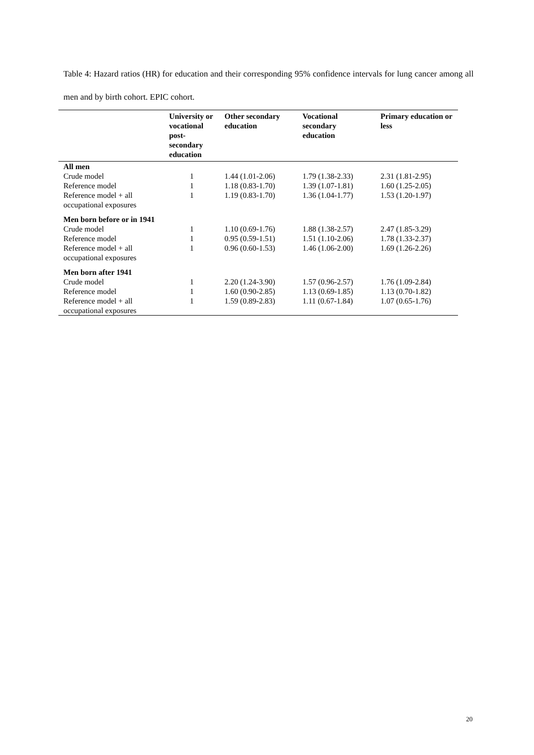Table 4: Hazard ratios (HR) for education and their corresponding 95% confidence intervals for lung cancer among all men and by birth cohort. EPIC cohort.
| | University or vocational post-secondary education | Other secondary education | Vocational secondary education | Primary education or less |
| --- | --- | --- | --- | --- |
| All men | | | | |
| Crude model | 1 | 1.44 (1.01-2.06) | 1.79 (1.38-2.33) | 2.31 (1.81-2.95) |
| Reference model | 1 | 1.18 (0.83-1.70) | 1.39 (1.07-1.81) | 1.60 (1.25-2.05) |
| Reference model + all occupational exposures | 1 | 1.19 (0.83-1.70) | 1.36 (1.04-1.77) | 1.53 (1.20-1.97) |
| Men born before or in 1941 | | | | |
| Crude model | 1 | 1.10 (0.69-1.76) | 1.88 (1.38-2.57) | 2.47 (1.85-3.29) |
| Reference model | 1 | 0.95 (0.59-1.51) | 1.51 (1.10-2.06) | 1.78 (1.33-2.37) |
| Reference model + all occupational exposures | 1 | 0.96 (0.60-1.53) | 1.46 (1.06-2.00) | 1.69 (1.26-2.26) |
| Men born after 1941 | | | | |
| Crude model | 1 | 2.20 (1.24-3.90) | 1.57 (0.96-2.57) | 1.76 (1.09-2.84) |
| Reference model | 1 | 1.60 (0.90-2.85) | 1.13 (0.69-1.85) | 1.13 (0.70-1.82) |
| Reference model + all occupational exposures | 1 | 1.59 (0.89-2.83) | 1.11 (0.67-1.84) | 1.07 (0.65-1.76) |
20